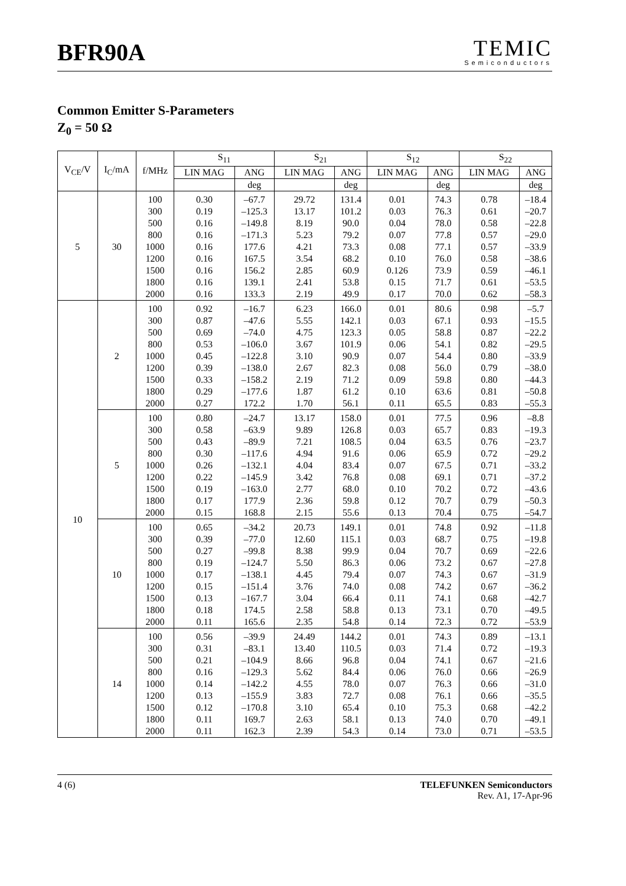BFR90A
TEMIC
Semiconductors
Common Emitter S-Parameters
Z<sub>0</sub> = 50 Ω
| V<sub>CE</sub>/V | I<sub>C</sub>/mA | f/MHz | S<sub>11</sub> | | S<sub>21</sub> | | S<sub>12</sub> | | S<sub>22</sub> | |
| --- | --- | --- | --- | --- | --- | --- | --- | --- | --- | --- |
| | | | LIN MAG | ANG | LIN MAG | ANG | LIN MAG | ANG | LIN MAG | ANG |
| | | | | deg | | deg | | deg | | deg |
| 5 | 30 | 100 | 0.30 | –67.7 | 29.72 | 131.4 | 0.01 | 74.3 | 0.78 | –18.4 |
| | | 300 | 0.19 | –125.3 | 13.17 | 101.2 | 0.03 | 76.3 | 0.61 | –20.7 |
| | | 500 | 0.16 | –149.8 | 8.19 | 90.0 | 0.04 | 78.0 | 0.58 | –22.8 |
| | | 800 | 0.16 | –171.3 | 5.23 | 79.2 | 0.07 | 77.8 | 0.57 | –29.0 |
| | | 1000 | 0.16 | 177.6 | 4.21 | 73.3 | 0.08 | 77.1 | 0.57 | –33.9 |
| | | 1200 | 0.16 | 167.5 | 3.54 | 68.2 | 0.10 | 76.0 | 0.58 | –38.6 |
| | | 1500 | 0.16 | 156.2 | 2.85 | 60.9 | 0.126 | 73.9 | 0.59 | –46.1 |
| | | 1800 | 0.16 | 139.1 | 2.41 | 53.8 | 0.15 | 71.7 | 0.61 | –53.5 |
| | | 2000 | 0.16 | 133.3 | 2.19 | 49.9 | 0.17 | 70.0 | 0.62 | –58.3 |
| 10 | 2 | 100 | 0.92 | –16.7 | 6.23 | 166.0 | 0.01 | 80.6 | 0.98 | –5.7 |
| | | 300 | 0.87 | –47.6 | 5.55 | 142.1 | 0.03 | 67.1 | 0.93 | –15.5 |
| | | 500 | 0.69 | –74.0 | 4.75 | 123.3 | 0.05 | 58.8 | 0.87 | –22.2 |
| | | 800 | 0.53 | –106.0 | 3.67 | 101.9 | 0.06 | 54.1 | 0.82 | –29.5 |
| | | 1000 | 0.45 | –122.8 | 3.10 | 90.9 | 0.07 | 54.4 | 0.80 | –33.9 |
| | | 1200 | 0.39 | –138.0 | 2.67 | 82.3 | 0.08 | 56.0 | 0.79 | –38.0 |
| | | 1500 | 0.33 | –158.2 | 2.19 | 71.2 | 0.09 | 59.8 | 0.80 | –44.3 |
| | | 1800 | 0.29 | –177.6 | 1.87 | 61.2 | 0.10 | 63.6 | 0.81 | –50.8 |
| | | 2000 | 0.27 | 172.2 | 1.70 | 56.1 | 0.11 | 65.5 | 0.83 | –55.3 |
| | 5 | 100 | 0.80 | –24.7 | 13.17 | 158.0 | 0.01 | 77.5 | 0.96 | –8.8 |
| | | 300 | 0.58 | –63.9 | 9.89 | 126.8 | 0.03 | 65.7 | 0.83 | –19.3 |
| | | 500 | 0.43 | –89.9 | 7.21 | 108.5 | 0.04 | 63.5 | 0.76 | –23.7 |
| | | 800 | 0.30 | –117.6 | 4.94 | 91.6 | 0.06 | 65.9 | 0.72 | –29.2 |
| | | 1000 | 0.26 | –132.1 | 4.04 | 83.4 | 0.07 | 67.5 | 0.71 | –33.2 |
| | | 1200 | 0.22 | –145.9 | 3.42 | 76.8 | 0.08 | 69.1 | 0.71 | –37.2 |
| | | 1500 | 0.19 | –163.0 | 2.77 | 68.0 | 0.10 | 70.2 | 0.72 | –43.6 |
| | | 1800 | 0.17 | 177.9 | 2.36 | 59.8 | 0.12 | 70.7 | 0.79 | –50.3 |
| | | 2000 | 0.15 | 168.8 | 2.15 | 55.6 | 0.13 | 70.4 | 0.75 | –54.7 |
| | 10 | 100 | 0.65 | –34.2 | 20.73 | 149.1 | 0.01 | 74.8 | 0.92 | –11.8 |
| | | 300 | 0.39 | –77.0 | 12.60 | 115.1 | 0.03 | 68.7 | 0.75 | –19.8 |
| | | 500 | 0.27 | –99.8 | 8.38 | 99.9 | 0.04 | 70.7 | 0.69 | –22.6 |
| | | 800 | 0.19 | –124.7 | 5.50 | 86.3 | 0.06 | 73.2 | 0.67 | –27.8 |
| | | 1000 | 0.17 | –138.1 | 4.45 | 79.4 | 0.07 | 74.3 | 0.67 | –31.9 |
| | | 1200 | 0.15 | –151.4 | 3.76 | 74.0 | 0.08 | 74.2 | 0.67 | –36.2 |
| | | 1500 | 0.13 | –167.7 | 3.04 | 66.4 | 0.11 | 74.1 | 0.68 | –42.7 |
| | | 1800 | 0.18 | 174.5 | 2.58 | 58.8 | 0.13 | 73.1 | 0.70 | –49.5 |
| | | 2000 | 0.11 | 165.6 | 2.35 | 54.8 | 0.14 | 72.3 | 0.72 | –53.9 |
| | 14 | 100 | 0.56 | –39.9 | 24.49 | 144.2 | 0.01 | 74.3 | 0.89 | –13.1 |
| | | 300 | 0.31 | –83.1 | 13.40 | 110.5 | 0.03 | 71.4 | 0.72 | –19.3 |
| | | 500 | 0.21 | –104.9 | 8.66 | 96.8 | 0.04 | 74.1 | 0.67 | –21.6 |
| | | 800 | 0.16 | –129.3 | 5.62 | 84.4 | 0.06 | 76.0 | 0.66 | –26.9 |
| | | 1000 | 0.14 | –142.2 | 4.55 | 78.0 | 0.07 | 76.3 | 0.66 | –31.0 |
| | | 1200 | 0.13 | –155.9 | 3.83 | 72.7 | 0.08 | 76.1 | 0.66 | –35.5 |
| | | 1500 | 0.12 | –170.8 | 3.10 | 65.4 | 0.10 | 75.3 | 0.68 | –42.2 |
| | | 1800 | 0.11 | 169.7 | 2.63 | 58.1 | 0.13 | 74.0 | 0.70 | –49.1 |
| | | 2000 | 0.11 | 162.3 | 2.39 | 54.3 | 0.14 | 73.0 | 0.71 | –53.5 |
4 (6) TELEFUNKEN Semiconductors
Rev. A1, 17-Apr-96